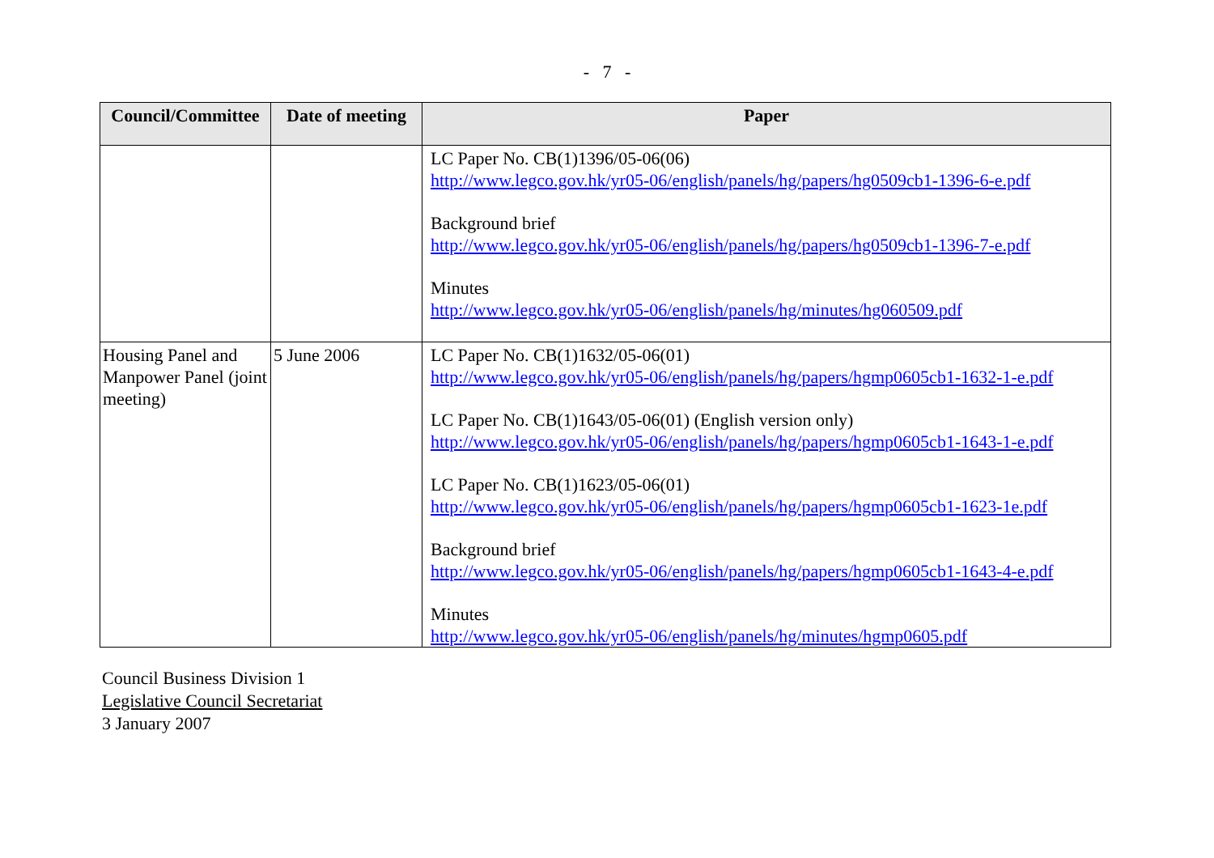- 7 -
| Council/Committee | Date of meeting | Paper |
| --- | --- | --- |
| | | LC Paper No. CB(1)1396/05-06(06) http://www.legco.gov.hk/yr05-06/english/panels/hg/papers/hg0509cb1-1396-6-e.pdf Background brief http://www.legco.gov.hk/yr05-06/english/panels/hg/papers/hg0509cb1-1396-7-e.pdf Minutes http://www.legco.gov.hk/yr05-06/english/panels/hg/minutes/hg060509.pdf |
| Housing Panel and Manpower Panel (joint meeting) | 5 June 2006 | LC Paper No. CB(1)1632/05-06(01) http://www.legco.gov.hk/yr05-06/english/panels/hg/papers/hgmp0605cb1-1632-1-e.pdf LC Paper No. CB(1)1643/05-06(01) (English version only) http://www.legco.gov.hk/yr05-06/english/panels/hg/papers/hgmp0605cb1-1643-1-e.pdf LC Paper No. CB(1)1623/05-06(01) http://www.legco.gov.hk/yr05-06/english/panels/hg/papers/hgmp0605cb1-1623-1e.pdf Background brief http://www.legco.gov.hk/yr05-06/english/panels/hg/papers/hgmp0605cb1-1643-4-e.pdf Minutes http://www.legco.gov.hk/yr05-06/english/panels/hg/minutes/hgmp0605.pdf |
Council Business Division 1
Legislative Council Secretariat
3 January 2007